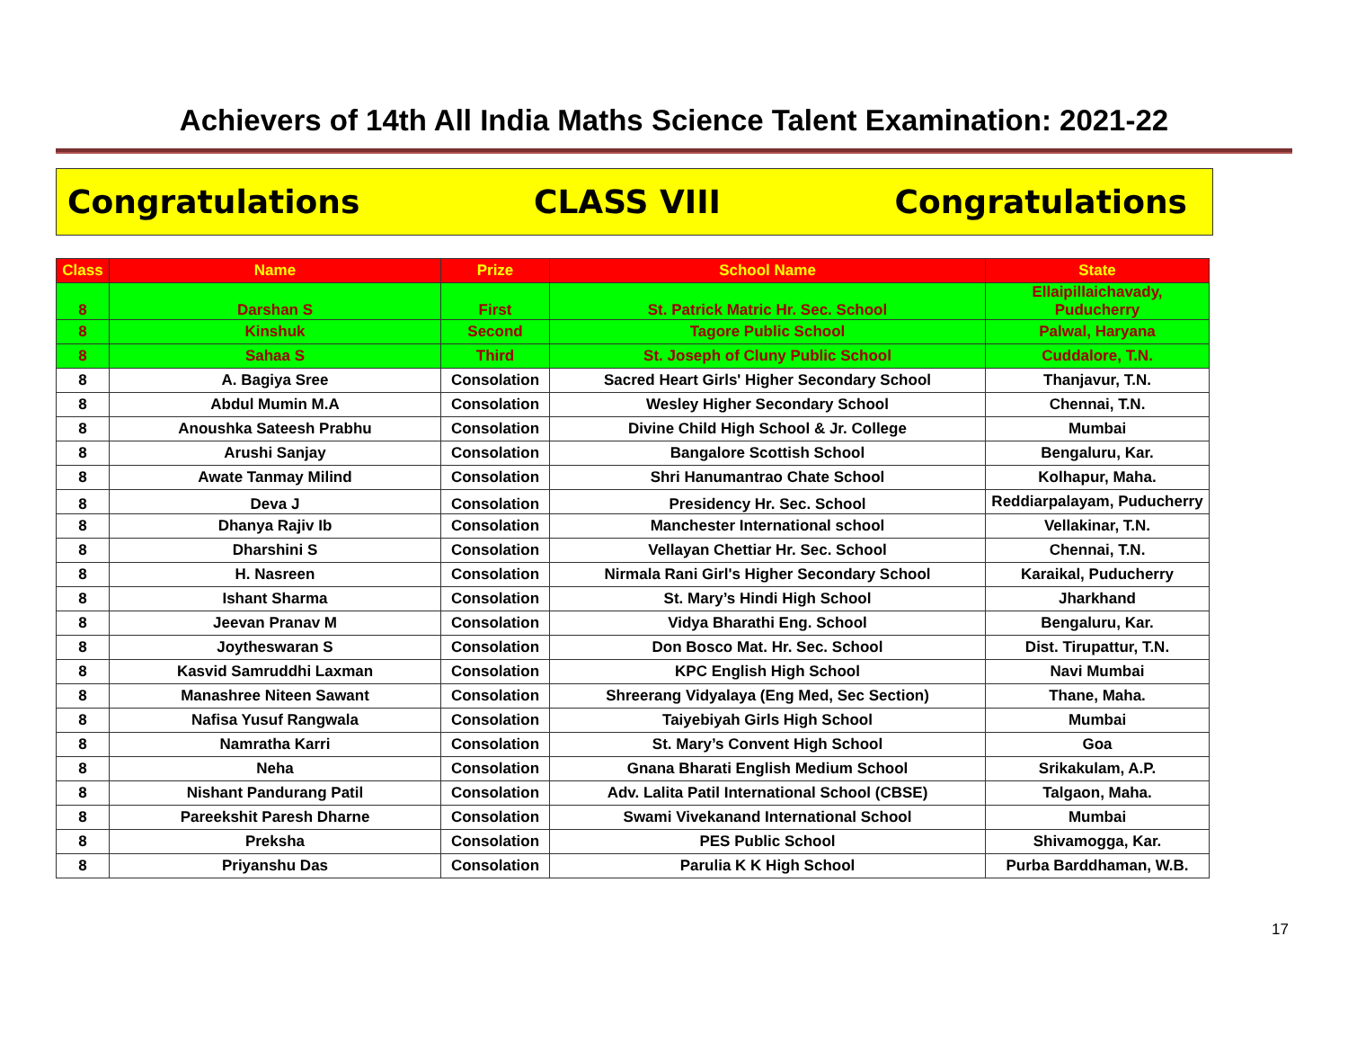Achievers of 14th All India Maths Science Talent Examination: 2021-22
Congratulations CLASS VIII Congratulations
| Class | Name | Prize | School Name | State |
| --- | --- | --- | --- | --- |
| 8 | Darshan S | First | St. Patrick Matric Hr. Sec. School | Ellaipillaichavady, Puducherry |
| 8 | Kinshuk | Second | Tagore Public School | Palwal, Haryana |
| 8 | Sahaa S | Third | St. Joseph of Cluny Public School | Cuddalore, T.N. |
| 8 | A. Bagiya Sree | Consolation | Sacred Heart Girls' Higher Secondary School | Thanjavur, T.N. |
| 8 | Abdul Mumin M.A | Consolation | Wesley Higher Secondary School | Chennai, T.N. |
| 8 | Anoushka Sateesh Prabhu | Consolation | Divine Child High School & Jr. College | Mumbai |
| 8 | Arushi Sanjay | Consolation | Bangalore Scottish School | Bengaluru, Kar. |
| 8 | Awate Tanmay Milind | Consolation | Shri Hanumantrao Chate School | Kolhapur, Maha. |
| 8 | Deva J | Consolation | Presidency Hr. Sec. School | Reddiarpalayam, Puducherry |
| 8 | Dhanya Rajiv Ib | Consolation | Manchester International school | Vellakinar, T.N. |
| 8 | Dharshini S | Consolation | Vellayan Chettiar Hr. Sec. School | Chennai, T.N. |
| 8 | H. Nasreen | Consolation | Nirmala Rani Girl's Higher Secondary School | Karaikal, Puducherry |
| 8 | Ishant Sharma | Consolation | St. Mary’s Hindi High School | Jharkhand |
| 8 | Jeevan Pranav M | Consolation | Vidya Bharathi Eng. School | Bengaluru, Kar. |
| 8 | Joytheswaran S | Consolation | Don Bosco Mat. Hr. Sec. School | Dist. Tirupattur, T.N. |
| 8 | Kasvid Samruddhi Laxman | Consolation | KPC English High School | Navi Mumbai |
| 8 | Manashree Niteen Sawant | Consolation | Shreerang Vidyalaya (Eng Med, Sec Section) | Thane, Maha. |
| 8 | Nafisa Yusuf Rangwala | Consolation | Taiyebiyah Girls High School | Mumbai |
| 8 | Namratha Karri | Consolation | St. Mary’s Convent High School | Goa |
| 8 | Neha | Consolation | Gnana Bharati English Medium School | Srikakulam, A.P. |
| 8 | Nishant Pandurang Patil | Consolation | Adv. Lalita Patil International School (CBSE) | Talgaon, Maha. |
| 8 | Pareekshit Paresh Dharne | Consolation | Swami Vivekanand International School | Mumbai |
| 8 | Preksha | Consolation | PES Public School | Shivamogga, Kar. |
| 8 | Priyanshu Das | Consolation | Parulia K K High School | Purba Barddhaman, W.B. |
17